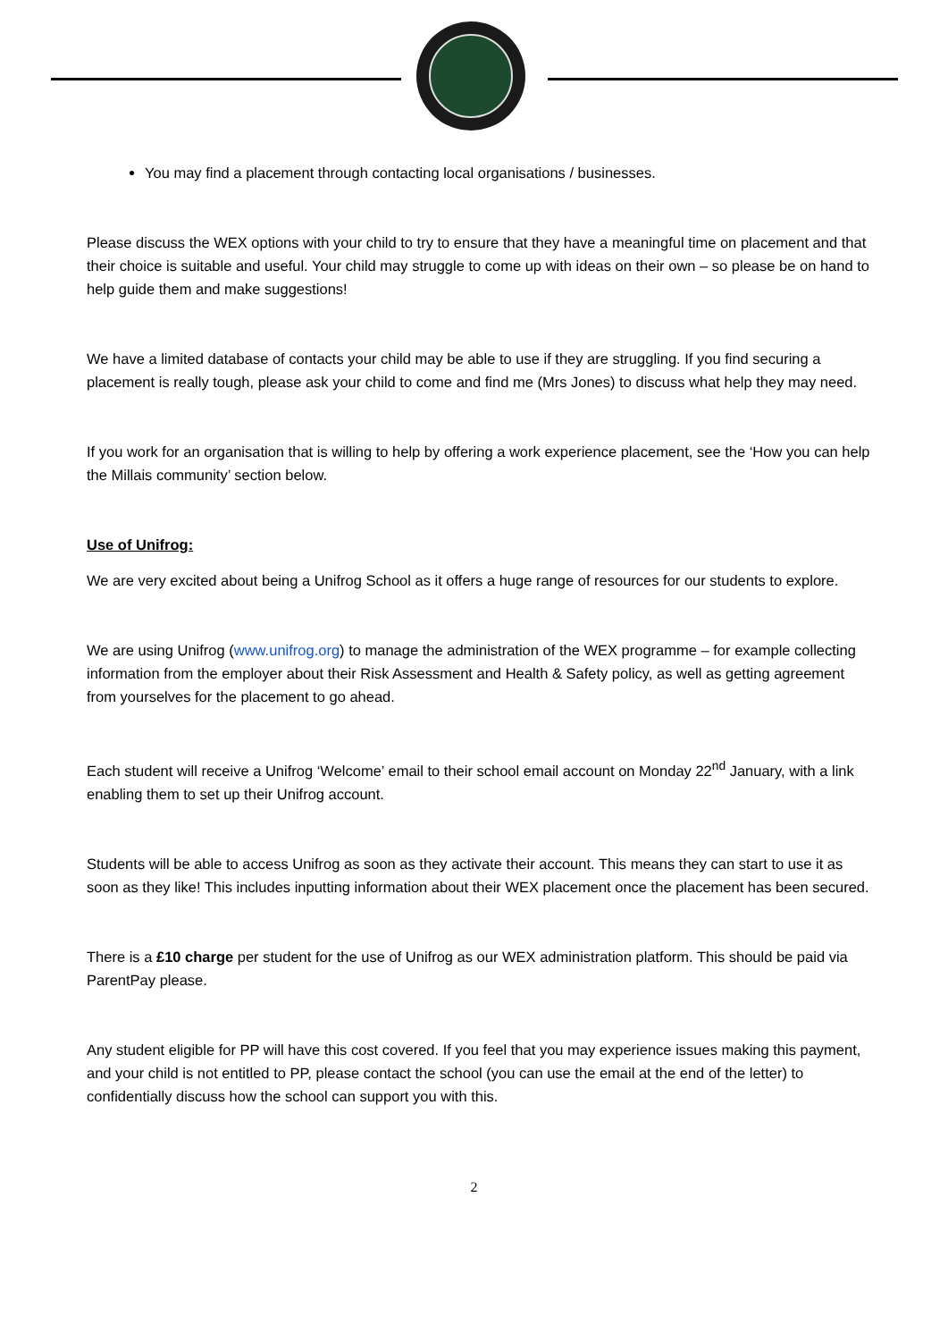You may find a placement through contacting local organisations / businesses.
Please discuss the WEX options with your child to try to ensure that they have a meaningful time on placement and that their choice is suitable and useful. Your child may struggle to come up with ideas on their own – so please be on hand to help guide them and make suggestions!
We have a limited database of contacts your child may be able to use if they are struggling. If you find securing a placement is really tough, please ask your child to come and find me (Mrs Jones) to discuss what help they may need.
If you work for an organisation that is willing to help by offering a work experience placement, see the ‘How you can help the Millais community’ section below.
Use of Unifrog:
We are very excited about being a Unifrog School as it offers a huge range of resources for our students to explore.
We are using Unifrog (www.unifrog.org) to manage the administration of the WEX programme – for example collecting information from the employer about their Risk Assessment and Health & Safety policy, as well as getting agreement from yourselves for the placement to go ahead.
Each student will receive a Unifrog ‘Welcome’ email to their school email account on Monday 22<sup>nd</sup> January, with a link enabling them to set up their Unifrog account.
Students will be able to access Unifrog as soon as they activate their account. This means they can start to use it as soon as they like! This includes inputting information about their WEX placement once the placement has been secured.
There is a £10 charge per student for the use of Unifrog as our WEX administration platform. This should be paid via ParentPay please.
Any student eligible for PP will have this cost covered. If you feel that you may experience issues making this payment, and your child is not entitled to PP, please contact the school (you can use the email at the end of the letter) to confidentially discuss how the school can support you with this.
2